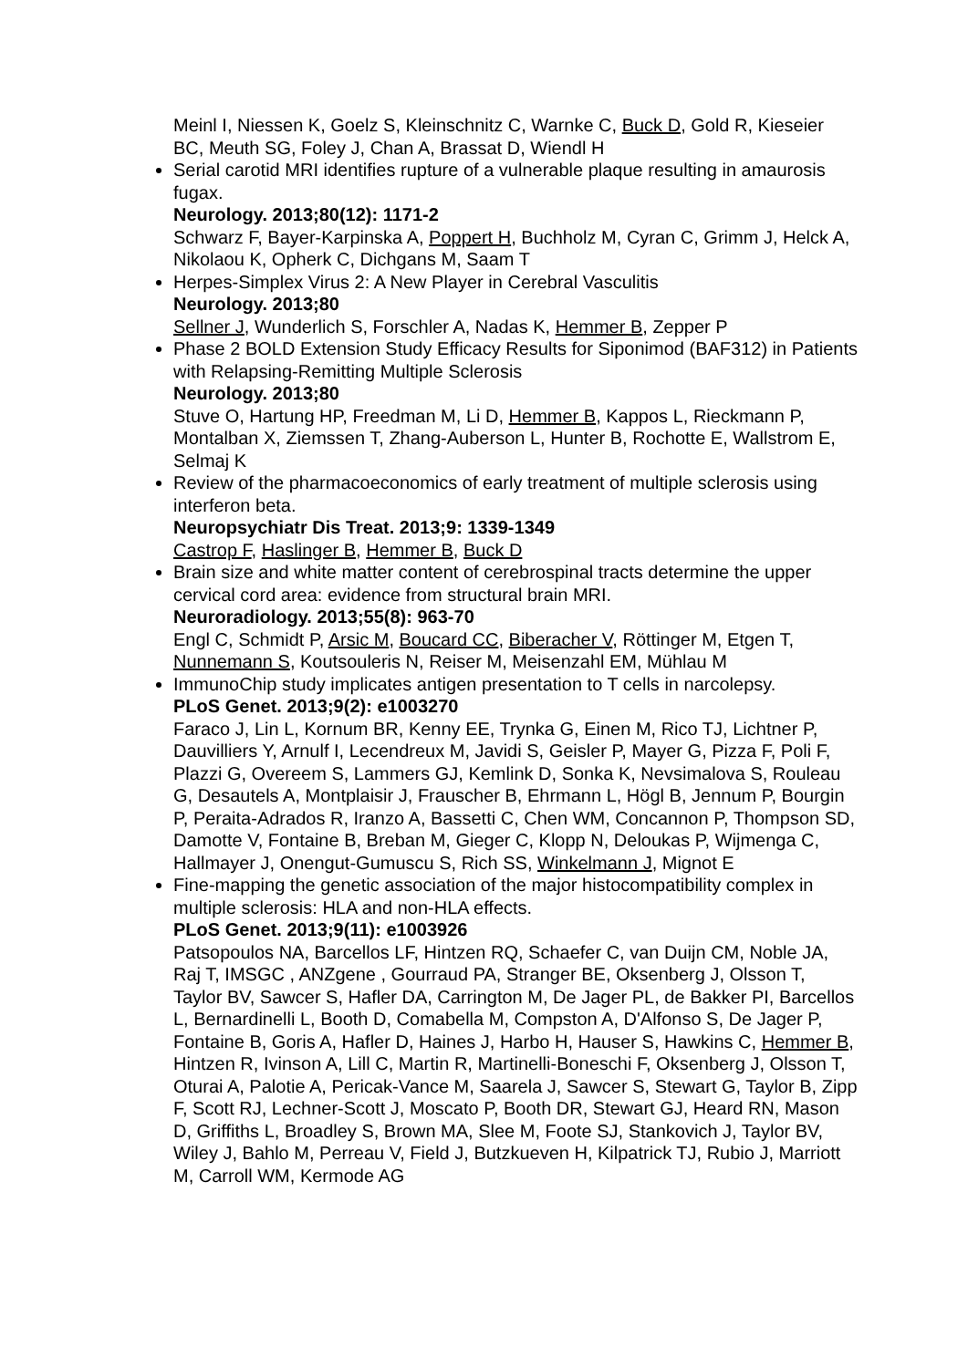Meinl I, Niessen K, Goelz S, Kleinschnitz C, Warnke C, Buck D, Gold R, Kieseier BC, Meuth SG, Foley J, Chan A, Brassat D, Wiendl H
Serial carotid MRI identifies rupture of a vulnerable plaque resulting in amaurosis fugax.
Neurology. 2013;80(12): 1171-2
Schwarz F, Bayer-Karpinska A, Poppert H, Buchholz M, Cyran C, Grimm J, Helck A, Nikolaou K, Opherk C, Dichgans M, Saam T
Herpes-Simplex Virus 2: A New Player in Cerebral Vasculitis
Neurology. 2013;80
Sellner J, Wunderlich S, Forschler A, Nadas K, Hemmer B, Zepper P
Phase 2 BOLD Extension Study Efficacy Results for Siponimod (BAF312) in Patients with Relapsing-Remitting Multiple Sclerosis
Neurology. 2013;80
Stuve O, Hartung HP, Freedman M, Li D, Hemmer B, Kappos L, Rieckmann P, Montalban X, Ziemssen T, Zhang-Auberson L, Hunter B, Rochotte E, Wallstrom E, Selmaj K
Review of the pharmacoeconomics of early treatment of multiple sclerosis using interferon beta.
Neuropsychiatr Dis Treat. 2013;9: 1339-1349
Castrop F, Haslinger B, Hemmer B, Buck D
Brain size and white matter content of cerebrospinal tracts determine the upper cervical cord area: evidence from structural brain MRI.
Neuroradiology. 2013;55(8): 963-70
Engl C, Schmidt P, Arsic M, Boucard CC, Biberacher V, Röttinger M, Etgen T, Nunnemann S, Koutsouleris N, Reiser M, Meisenzahl EM, Mühlau M
ImmunoChip study implicates antigen presentation to T cells in narcolepsy.
PLoS Genet. 2013;9(2): e1003270
Faraco J, Lin L, Kornum BR, Kenny EE, Trynka G, Einen M, Rico TJ, Lichtner P, Dauvilliers Y, Arnulf I, Lecendreux M, Javidi S, Geisler P, Mayer G, Pizza F, Poli F, Plazzi G, Overeem S, Lammers GJ, Kemlink D, Sonka K, Nevsimalova S, Rouleau G, Desautels A, Montplaisir J, Frauscher B, Ehrmann L, Högl B, Jennum P, Bourgin P, Peraita-Adrados R, Iranzo A, Bassetti C, Chen WM, Concannon P, Thompson SD, Damotte V, Fontaine B, Breban M, Gieger C, Klopp N, Deloukas P, Wijmenga C, Hallmayer J, Onengut-Gumuscu S, Rich SS, Winkelmann J, Mignot E
Fine-mapping the genetic association of the major histocompatibility complex in multiple sclerosis: HLA and non-HLA effects.
PLoS Genet. 2013;9(11): e1003926
Patsopoulos NA, Barcellos LF, Hintzen RQ, Schaefer C, van Duijn CM, Noble JA, Raj T, IMSGC , ANZgene , Gourraud PA, Stranger BE, Oksenberg J, Olsson T, Taylor BV, Sawcer S, Hafler DA, Carrington M, De Jager PL, de Bakker PI, Barcellos L, Bernardinelli L, Booth D, Comabella M, Compston A, D'Alfonso S, De Jager P, Fontaine B, Goris A, Hafler D, Haines J, Harbo H, Hauser S, Hawkins C, Hemmer B, Hintzen R, Ivinson A, Lill C, Martin R, Martinelli-Boneschi F, Oksenberg J, Olsson T, Oturai A, Palotie A, Pericak-Vance M, Saarela J, Sawcer S, Stewart G, Taylor B, Zipp F, Scott RJ, Lechner-Scott J, Moscato P, Booth DR, Stewart GJ, Heard RN, Mason D, Griffiths L, Broadley S, Brown MA, Slee M, Foote SJ, Stankovich J, Taylor BV, Wiley J, Bahlo M, Perreau V, Field J, Butzkueven H, Kilpatrick TJ, Rubio J, Marriott M, Carroll WM, Kermode AG